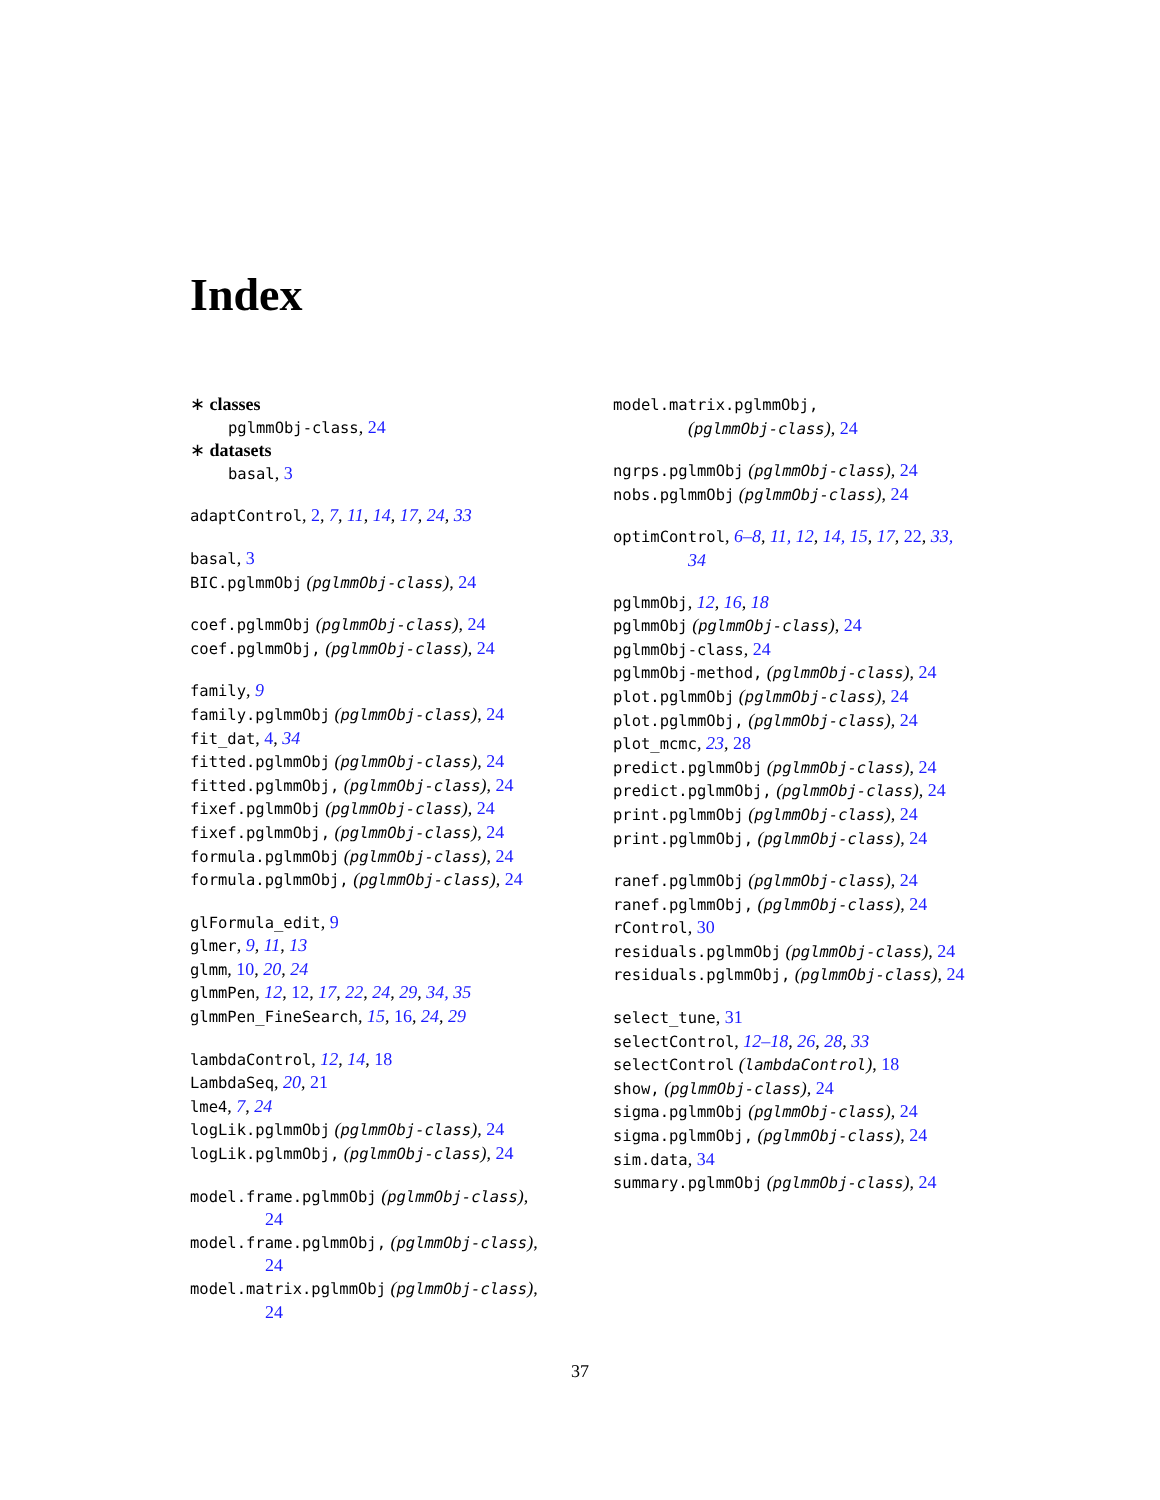Index
∗ classes
pglmmObj-class, 24
∗ datasets
basal, 3
adaptControl, 2, 7, 11, 14, 17, 24, 33
basal, 3
BIC.pglmmObj (pglmmObj-class), 24
coef.pglmmObj (pglmmObj-class), 24
coef.pglmmObj, (pglmmObj-class), 24
family, 9
family.pglmmObj (pglmmObj-class), 24
fit_dat, 4, 34
fitted.pglmmObj (pglmmObj-class), 24
fitted.pglmmObj, (pglmmObj-class), 24
fixef.pglmmObj (pglmmObj-class), 24
fixef.pglmmObj, (pglmmObj-class), 24
formula.pglmmObj (pglmmObj-class), 24
formula.pglmmObj, (pglmmObj-class), 24
glFormula_edit, 9
glmer, 9, 11, 13
glmm, 10, 20, 24
glmmPen, 12, 12, 17, 22, 24, 29, 34, 35
glmmPen_FineSearch, 15, 16, 24, 29
lambdaControl, 12, 14, 18
LambdaSeq, 20, 21
lme4, 7, 24
logLik.pglmmObj (pglmmObj-class), 24
logLik.pglmmObj, (pglmmObj-class), 24
model.frame.pglmmObj (pglmmObj-class),
24
model.frame.pglmmObj, (pglmmObj-class),
24
model.matrix.pglmmObj (pglmmObj-class),
24
model.matrix.pglmmObj,
(pglmmObj-class), 24
ngrps.pglmmObj (pglmmObj-class), 24
nobs.pglmmObj (pglmmObj-class), 24
optimControl, 6–8, 11, 12, 14, 15, 17, 22, 33,
34
pglmmObj, 12, 16, 18
pglmmObj (pglmmObj-class), 24
pglmmObj-class, 24
pglmmObj-method, (pglmmObj-class), 24
plot.pglmmObj (pglmmObj-class), 24
plot.pglmmObj, (pglmmObj-class), 24
plot_mcmc, 23, 28
predict.pglmmObj (pglmmObj-class), 24
predict.pglmmObj, (pglmmObj-class), 24
print.pglmmObj (pglmmObj-class), 24
print.pglmmObj, (pglmmObj-class), 24
ranef.pglmmObj (pglmmObj-class), 24
ranef.pglmmObj, (pglmmObj-class), 24
rControl, 30
residuals.pglmmObj (pglmmObj-class), 24
residuals.pglmmObj, (pglmmObj-class), 24
select_tune, 31
selectControl, 12–18, 26, 28, 33
selectControl (lambdaControl), 18
show, (pglmmObj-class), 24
sigma.pglmmObj (pglmmObj-class), 24
sigma.pglmmObj, (pglmmObj-class), 24
sim.data, 34
summary.pglmmObj (pglmmObj-class), 24
37